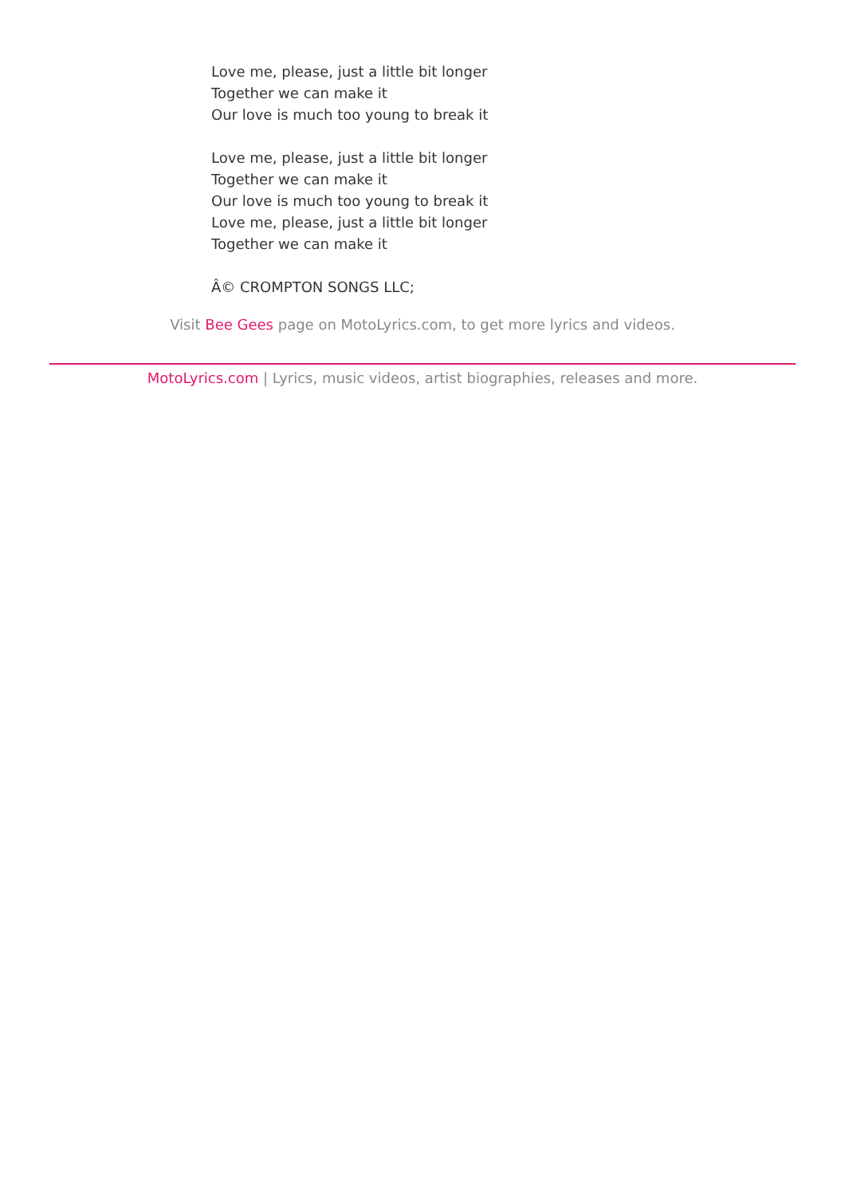Love me, please, just a little bit longer
Together we can make it
Our love is much too young to break it
Love me, please, just a little bit longer
Together we can make it
Our love is much too young to break it
Love me, please, just a little bit longer
Together we can make it
Â© CROMPTON SONGS LLC;
Visit Bee Gees page on MotoLyrics.com, to get more lyrics and videos.
MotoLyrics.com | Lyrics, music videos, artist biographies, releases and more.